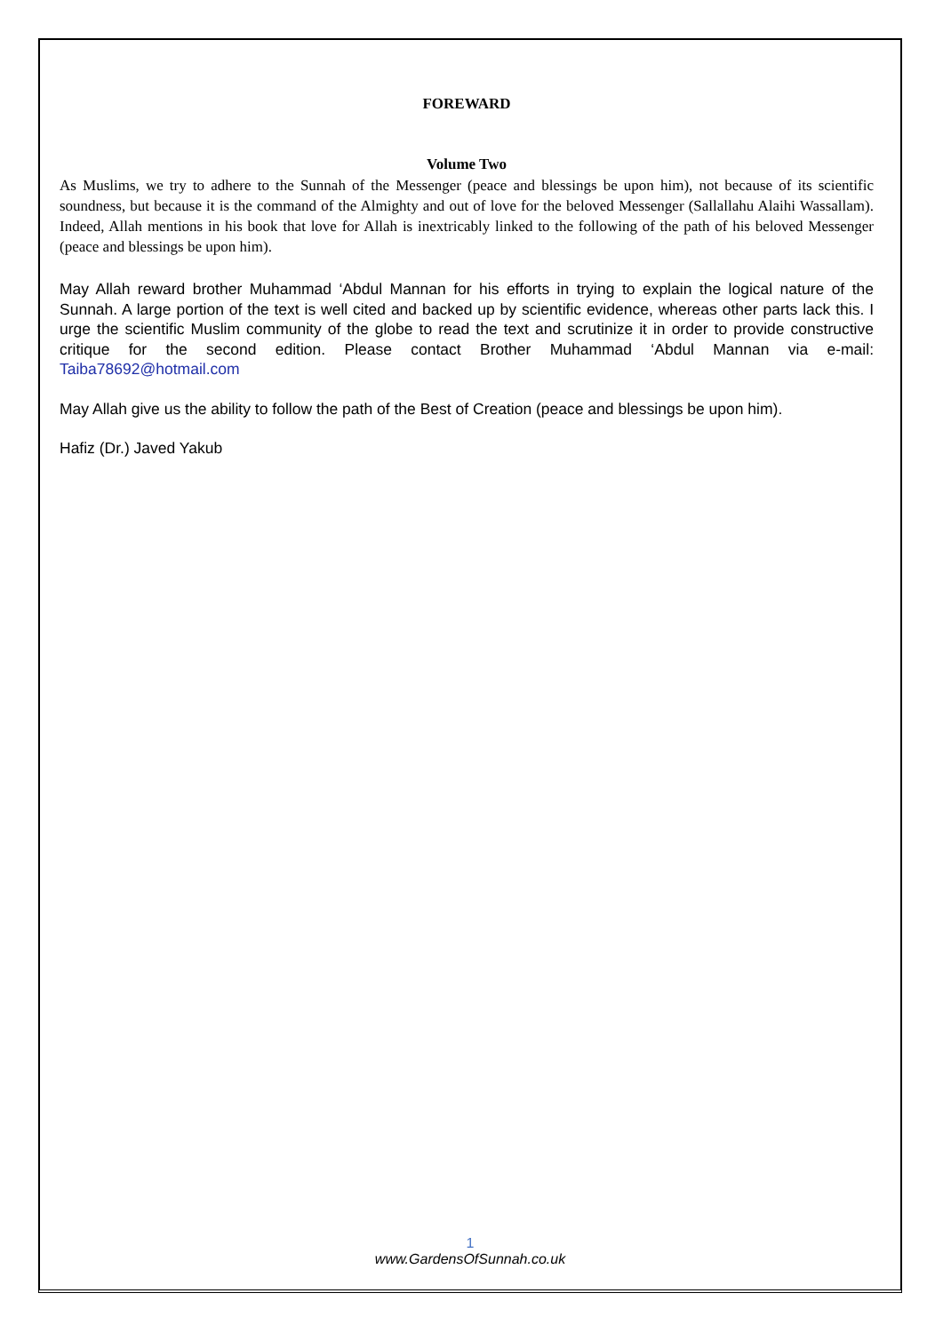FOREWARD
Volume Two
As Muslims, we try to adhere to the Sunnah of the Messenger (peace and blessings be upon him), not because of its scientific soundness, but because it is the command of the Almighty and out of love for the beloved Messenger (Sallallahu Alaihi Wassallam). Indeed, Allah mentions in his book that love for Allah is inextricably linked to the following of the path of his beloved Messenger (peace and blessings be upon him).
May Allah reward brother Muhammad ‘Abdul Mannan for his efforts in trying to explain the logical nature of the Sunnah. A large portion of the text is well cited and backed up by scientific evidence, whereas other parts lack this. I urge the scientific Muslim community of the globe to read the text and scrutinize it in order to provide constructive critique for the second edition. Please contact Brother Muhammad ‘Abdul Mannan via e-mail: Taiba78692@hotmail.com
May Allah give us the ability to follow the path of the Best of Creation (peace and blessings be upon him).
Hafiz (Dr.) Javed Yakub
1
www.GardensOfSunnah.co.uk